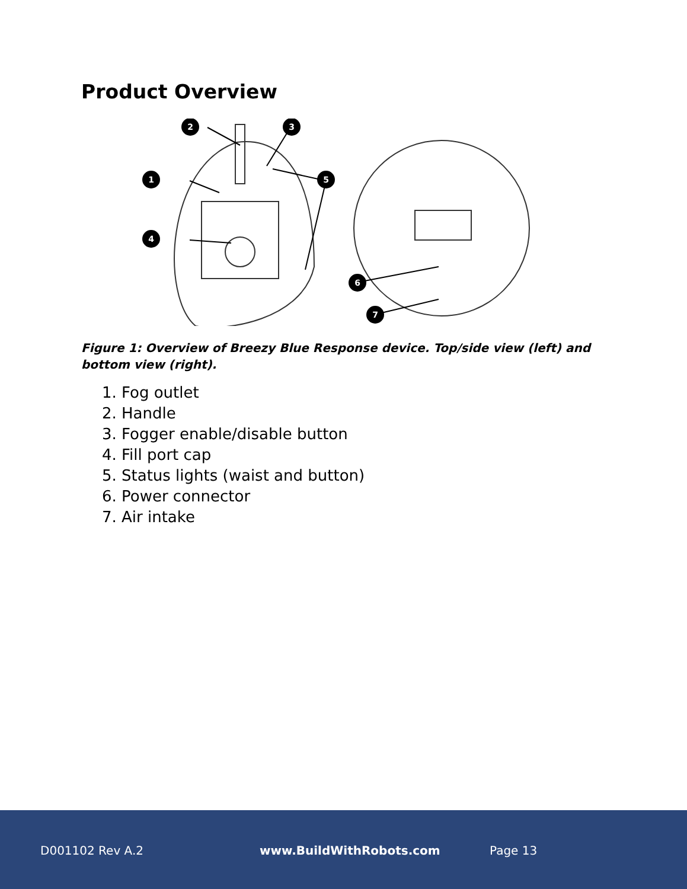Product Overview
1
2
3
5
4
6
7
Figure 1: Overview of Breezy Blue Response device. Top/side view (left) and bottom view (right).
1. Fog outlet
2. Handle
3. Fogger enable/disable button
4. Fill port cap
5. Status lights (waist and button)
6. Power connector
7. Air intake
D001102 Rev A.2 www.BuildWithRobots.com Page 13